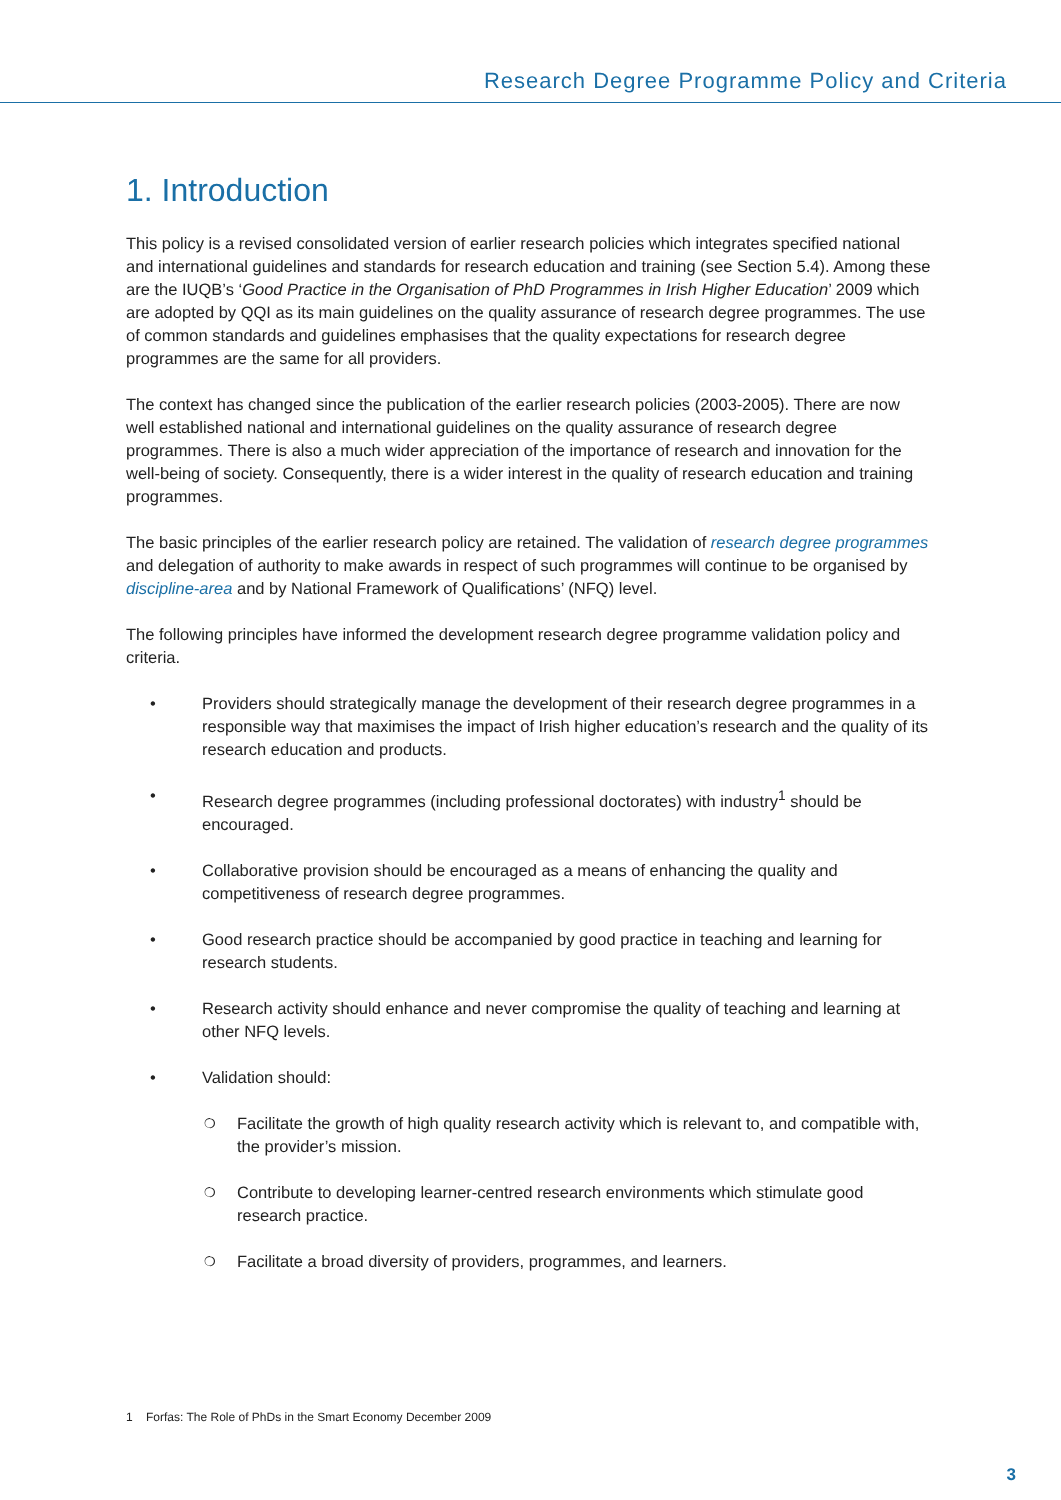Research Degree Programme Policy and Criteria
1. Introduction
This policy is a revised consolidated version of earlier research policies which integrates specified national and international guidelines and standards for research education and training (see Section 5.4). Among these are the IUQB’s ‘Good Practice in the Organisation of PhD Programmes in Irish Higher Education’ 2009 which are adopted by QQI as its main guidelines on the quality assurance of research degree programmes. The use of common standards and guidelines emphasises that the quality expectations for research degree programmes are the same for all providers.
The context has changed since the publication of the earlier research policies (2003-2005). There are now well established national and international guidelines on the quality assurance of research degree programmes. There is also a much wider appreciation of the importance of research and innovation for the well-being of society. Consequently, there is a wider interest in the quality of research education and training programmes.
The basic principles of the earlier research policy are retained. The validation of research degree programmes and delegation of authority to make awards in respect of such programmes will continue to be organised by discipline-area and by National Framework of Qualifications’ (NFQ) level.
The following principles have informed the development research degree programme validation policy and criteria.
• Providers should strategically manage the development of their research degree programmes in a responsible way that maximises the impact of Irish higher education’s research and the quality of its research education and products.
• Research degree programmes (including professional doctorates) with industry<sup>1</sup> should be encouraged.
• Collaborative provision should be encouraged as a means of enhancing the quality and competitiveness of research degree programmes.
• Good research practice should be accompanied by good practice in teaching and learning for research students.
• Research activity should enhance and never compromise the quality of teaching and learning at other NFQ levels.
• Validation should:
❍ Facilitate the growth of high quality research activity which is relevant to, and compatible with, the provider’s mission.
❍ Contribute to developing learner-centred research environments which stimulate good research practice.
❍ Facilitate a broad diversity of providers, programmes, and learners.
1 Forfas: The Role of PhDs in the Smart Economy December 2009
3